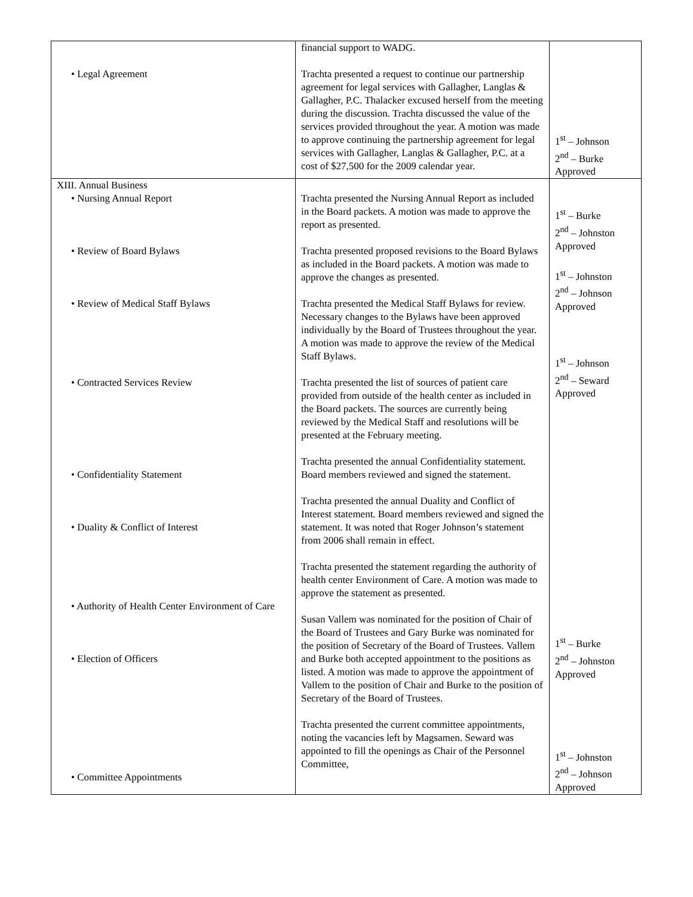| • Legal Agreement | financial support to WADG. Trachta presented a request to continue our partnership agreement for legal services with Gallagher, Langlas & Gallagher, P.C. Thalacker excused herself from the meeting during the discussion. Trachta discussed the value of the services provided throughout the year. A motion was made to approve continuing the partnership agreement for legal services with Gallagher, Langlas & Gallagher, P.C. at a cost of $27,500 for the 2009 calendar year. | 1<sup>st</sup> – Johnson 2<sup>nd</sup> – Burke Approved |
| XIII. Annual Business • Nursing Annual Report • Review of Board Bylaws • Review of Medical Staff Bylaws • Contracted Services Review • Confidentiality Statement • Duality & Conflict of Interest • Authority of Health Center Environment of Care • Election of Officers • Committee Appointments | Trachta presented the Nursing Annual Report as included in the Board packets. A motion was made to approve the report as presented. Trachta presented proposed revisions to the Board Bylaws as included in the Board packets. A motion was made to approve the changes as presented. Trachta presented the Medical Staff Bylaws for review. Necessary changes to the Bylaws have been approved individually by the Board of Trustees throughout the year. A motion was made to approve the review of the Medical Staff Bylaws. Trachta presented the list of sources of patient care provided from outside of the health center as included in the Board packets. The sources are currently being reviewed by the Medical Staff and resolutions will be presented at the February meeting. Trachta presented the annual Confidentiality statement. Board members reviewed and signed the statement. Trachta presented the annual Duality and Conflict of Interest statement. Board members reviewed and signed the statement. It was noted that Roger Johnson’s statement from 2006 shall remain in effect. Trachta presented the statement regarding the authority of health center Environment of Care. A motion was made to approve the statement as presented. Susan Vallem was nominated for the position of Chair of the Board of Trustees and Gary Burke was nominated for the position of Secretary of the Board of Trustees. Vallem and Burke both accepted appointment to the positions as listed. A motion was made to approve the appointment of Vallem to the position of Chair and Burke to the position of Secretary of the Board of Trustees. Trachta presented the current committee appointments, noting the vacancies left by Magsamen. Seward was appointed to fill the openings as Chair of the Personnel Committee, | 1<sup>st</sup> – Burke 2<sup>nd</sup> – Johnston Approved 1<sup>st</sup> – Johnston 2<sup>nd</sup> – Johnson Approved 1<sup>st</sup> – Johnson 2<sup>nd</sup> – Seward Approved 1<sup>st</sup> – Burke 2<sup>nd</sup> – Johnston Approved 1<sup>st</sup> – Johnston 2<sup>nd</sup> – Johnson Approved |